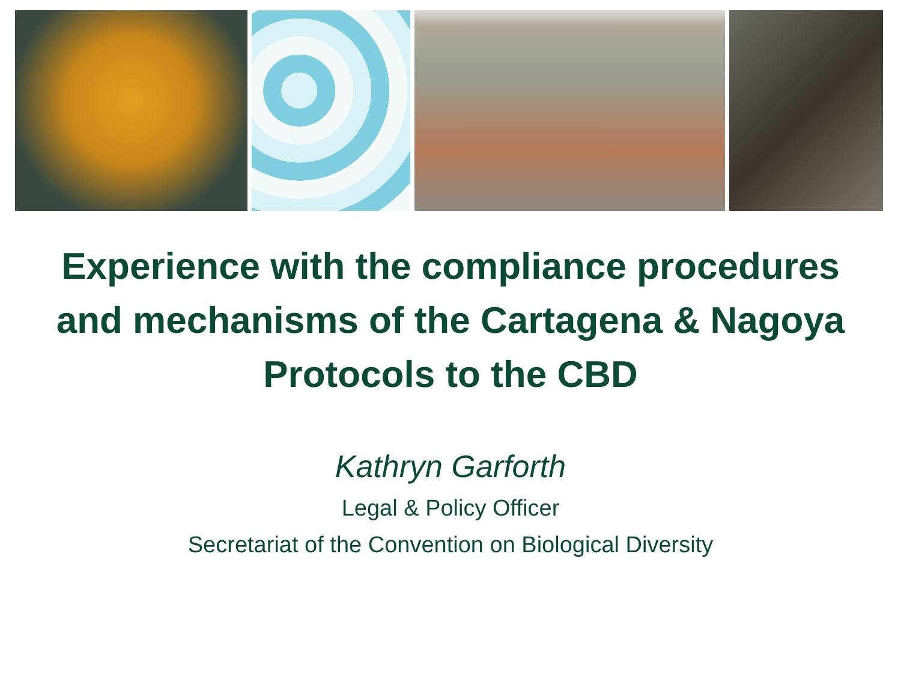Experience with the compliance procedures and mechanisms of the Cartagena & Nagoya Protocols to the CBD
Kathryn Garforth
Legal & Policy Officer
Secretariat of the Convention on Biological Diversity